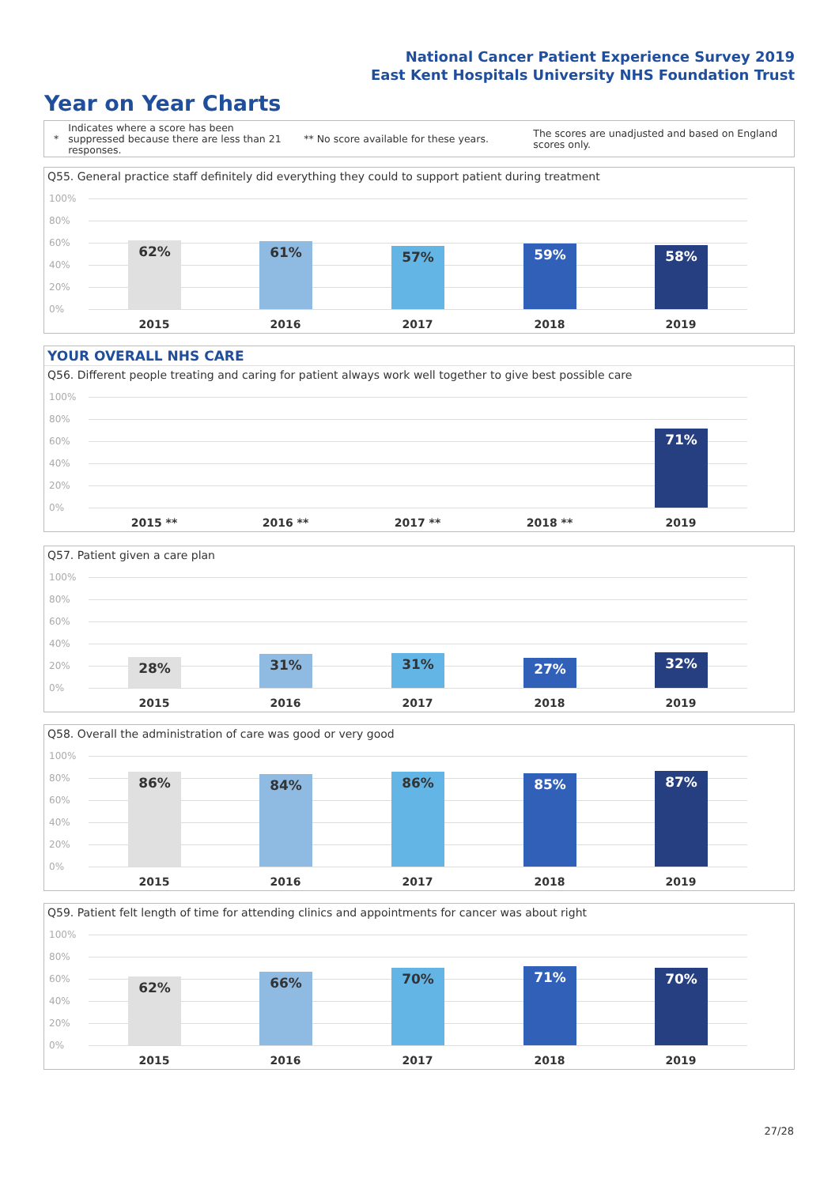National Cancer Patient Experience Survey 2019
East Kent Hospitals University NHS Foundation Trust
Year on Year Charts
*
Indicates where a score has been suppressed because there are less than 21 responses.
** No score available for these years.
The scores are unadjusted and based on England scores only.
Q55. General practice staff definitely did everything they could to support patient during treatment
100%
80%
60%
40%
20%
0%
62% 61% 57% 59% 58%
2015 2016 2017 2018 2019
YOUR OVERALL NHS CARE
Q56. Different people treating and caring for patient always work well together to give best possible care
100%
80%
60%
40%
20%
0%
71%
2015 ** 2016 ** 2017 ** 2018 ** 2019
Q57. Patient given a care plan
100%
80%
60%
40%
20%
0%
28% 31% 31% 27% 32%
2015 2016 2017 2018 2019
Q58. Overall the administration of care was good or very good
100%
80%
60%
40%
20%
0%
86% 84% 86% 85% 87%
2015 2016 2017 2018 2019
Q59. Patient felt length of time for attending clinics and appointments for cancer was about right
100%
80%
60%
40%
20%
0%
62% 66% 70% 71% 70%
2015 2016 2017 2018 2019
27/28